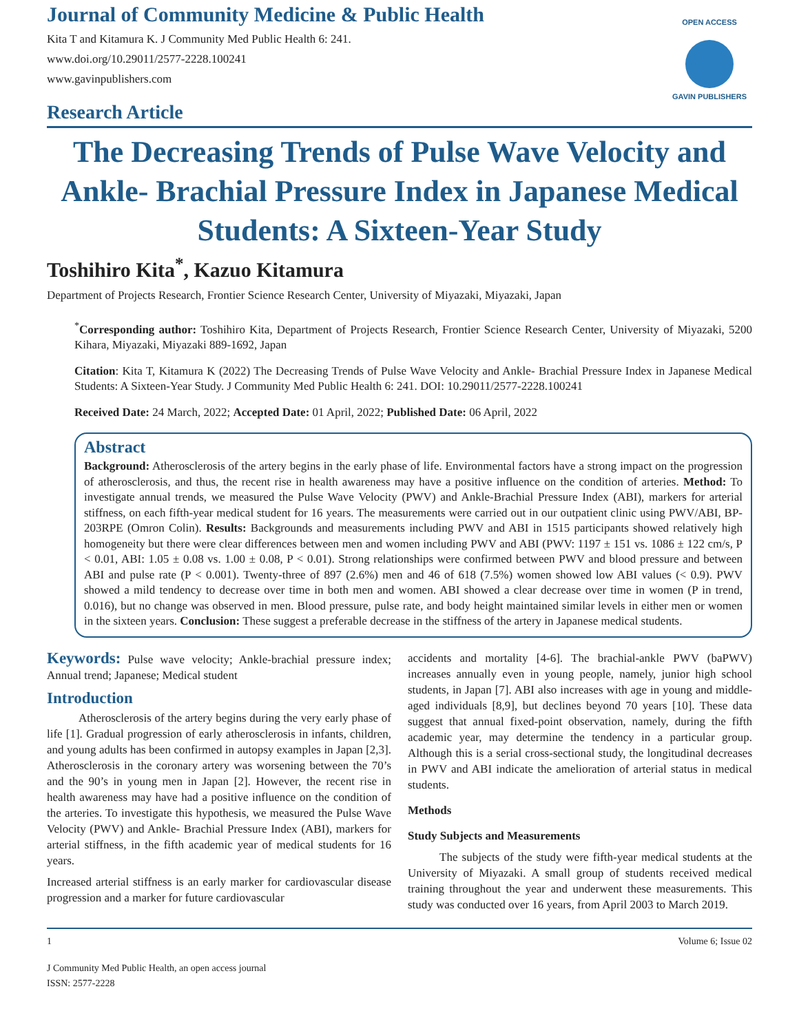OPEN ACCESS
GAVIN PUBLISHERS
Journal of Community Medicine & Public Health
Kita T and Kitamura K. J Community Med Public Health 6: 241.
www.doi.org/10.29011/2577-2228.100241
www.gavinpublishers.com
Research Article
The Decreasing Trends of Pulse Wave Velocity and Ankle- Brachial Pressure Index in Japanese Medical Students: A Sixteen-Year Study
Toshihiro Kita<sup>*</sup>, Kazuo Kitamura
Department of Projects Research, Frontier Science Research Center, University of Miyazaki, Miyazaki, Japan
<sup>*</sup> Corresponding author: Toshihiro Kita, Department of Projects Research, Frontier Science Research Center, University of Miyazaki, 5200 Kihara, Miyazaki, Miyazaki 889-1692, Japan
Citation: Kita T, Kitamura K (2022) The Decreasing Trends of Pulse Wave Velocity and Ankle- Brachial Pressure Index in Japanese Medical Students: A Sixteen-Year Study. J Community Med Public Health 6: 241. DOI: 10.29011/2577-2228.100241
Received Date: 24 March, 2022; Accepted Date: 01 April, 2022; Published Date: 06 April, 2022
Abstract
Background: Atherosclerosis of the artery begins in the early phase of life. Environmental factors have a strong impact on the progression of atherosclerosis, and thus, the recent rise in health awareness may have a positive influence on the condition of arteries. Method: To investigate annual trends, we measured the Pulse Wave Velocity (PWV) and Ankle-Brachial Pressure Index (ABI), markers for arterial stiffness, on each fifth-year medical student for 16 years. The measurements were carried out in our outpatient clinic using PWV/ABI, BP-203RPE (Omron Colin). Results: Backgrounds and measurements including PWV and ABI in 1515 participants showed relatively high homogeneity but there were clear differences between men and women including PWV and ABI (PWV: 1197 ± 151 vs. 1086 ± 122 cm/s, P < 0.01, ABI: 1.05 ± 0.08 vs. 1.00 ± 0.08, P < 0.01). Strong relationships were confirmed between PWV and blood pressure and between ABI and pulse rate (P < 0.001). Twenty-three of 897 (2.6%) men and 46 of 618 (7.5%) women showed low ABI values (< 0.9). PWV showed a mild tendency to decrease over time in both men and women. ABI showed a clear decrease over time in women (P in trend, 0.016), but no change was observed in men. Blood pressure, pulse rate, and body height maintained similar levels in either men or women in the sixteen years. Conclusion: These suggest a preferable decrease in the stiffness of the artery in Japanese medical students.
Keywords: Pulse wave velocity; Ankle-brachial pressure index; Annual trend; Japanese; Medical student
Introduction
Atherosclerosis of the artery begins during the very early phase of life [1]. Gradual progression of early atherosclerosis in infants, children, and young adults has been confirmed in autopsy examples in Japan [2,3]. Atherosclerosis in the coronary artery was worsening between the 70’s and the 90’s in young men in Japan [2]. However, the recent rise in health awareness may have had a positive influence on the condition of the arteries. To investigate this hypothesis, we measured the Pulse Wave Velocity (PWV) and Ankle- Brachial Pressure Index (ABI), markers for arterial stiffness, in the fifth academic year of medical students for 16 years.
Increased arterial stiffness is an early marker for cardiovascular disease progression and a marker for future cardiovascular
accidents and mortality [4-6]. The brachial-ankle PWV (baPWV) increases annually even in young people, namely, junior high school students, in Japan [7]. ABI also increases with age in young and middle-aged individuals [8,9], but declines beyond 70 years [10]. These data suggest that annual fixed-point observation, namely, during the fifth academic year, may determine the tendency in a particular group. Although this is a serial cross-sectional study, the longitudinal decreases in PWV and ABI indicate the amelioration of arterial status in medical students.
Methods
Study Subjects and Measurements
The subjects of the study were fifth-year medical students at the University of Miyazaki. A small group of students received medical training throughout the year and underwent these measurements. This study was conducted over 16 years, from April 2003 to March 2019.
1 Volume 6; Issue 02
J Community Med Public Health, an open access journal
ISSN: 2577-2228